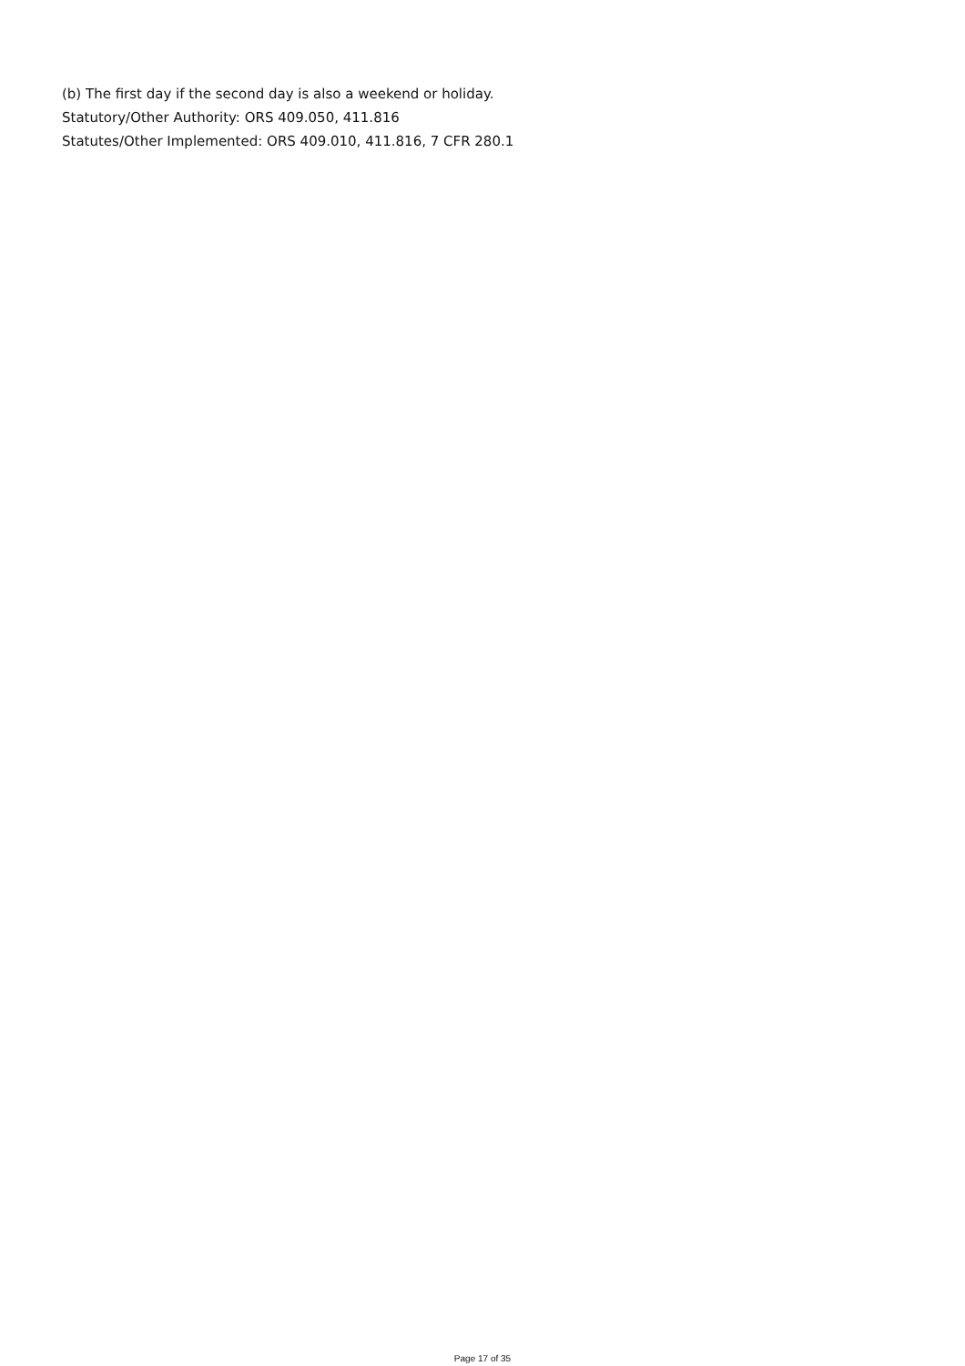(b) The first day if the second day is also a weekend or holiday.
Statutory/Other Authority: ORS 409.050, 411.816
Statutes/Other Implemented: ORS 409.010, 411.816, 7 CFR 280.1
Page 17 of 35